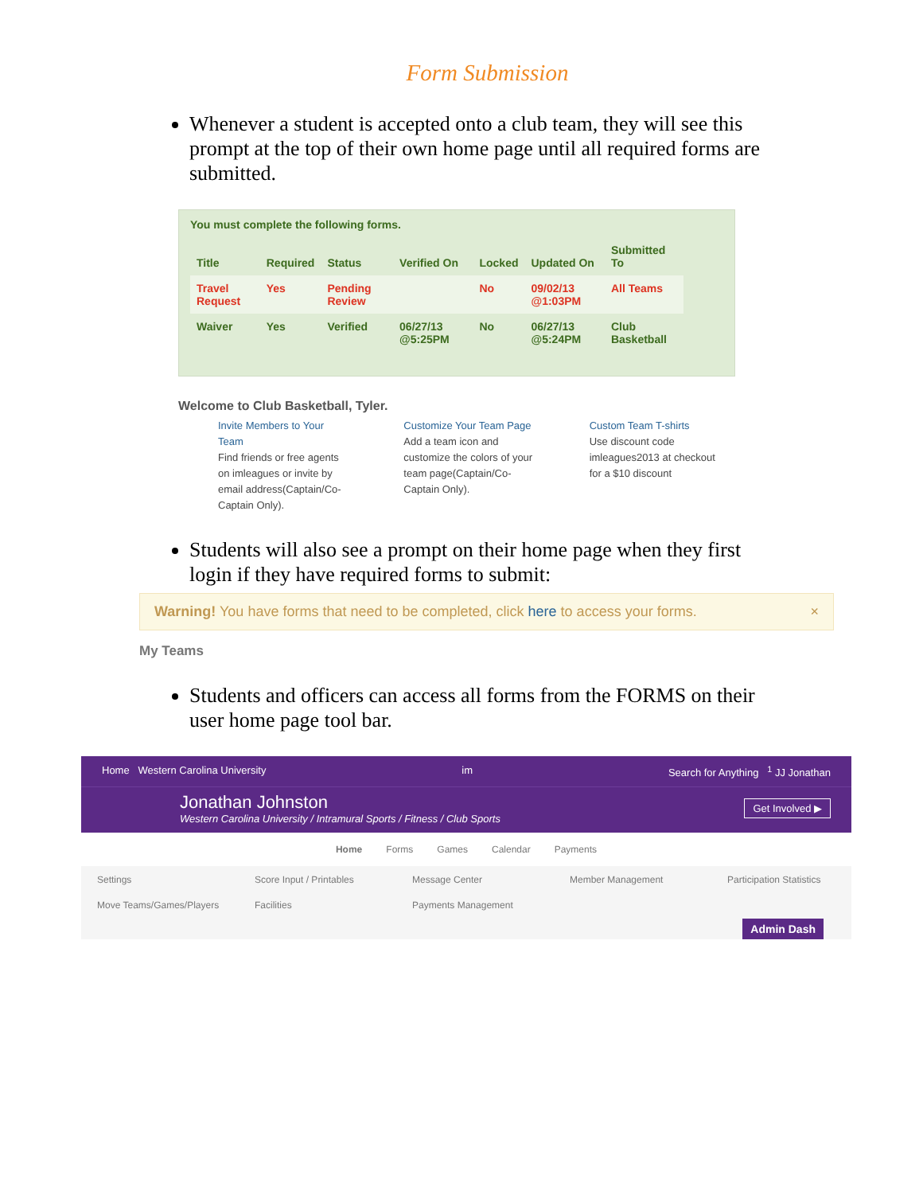Form Submission
Whenever a student is accepted onto a club team, they will see this prompt at the top of their own home page until all required forms are submitted.
You must complete the following forms.
| Title | Required | Status | Verified On | Locked | Updated On | Submitted To |
| --- | --- | --- | --- | --- | --- | --- |
| Travel Request | Yes | Pending Review | | No | 09/02/13 @1:03PM | All Teams |
| Waiver | Yes | Verified | 06/27/13 @5:25PM | No | 06/27/13 @5:24PM | Club Basketball |
Welcome to Club Basketball, Tyler.
Invite Members to Your Team
Find friends or free agents on imleagues or invite by email address(Captain/Co-Captain Only).
Customize Your Team Page
Add a team icon and customize the colors of your team page(Captain/Co-Captain Only).
Custom Team T-shirts
Use discount code imleagues2013 at checkout for a $10 discount
Students will also see a prompt on their home page when they first login if they have required forms to submit:
Warning! You have forms that need to be completed, click here to access your forms. ×
My Teams
Students and officers can access all forms from the FORMS on their user home page tool bar.
Home Western Carolina University im Search for Anything <sup>1</sup> JJ Jonathan
Jonathan Johnston
Western Carolina University / Intramural Sports / Fitness / Club Sports
Get Involved ▶
Home Forms Games Calendar Payments
Settings Score Input / Printables Message Center Member Management Participation Statistics Move Teams/Games/Players Facilities Payments Management
Admin Dash